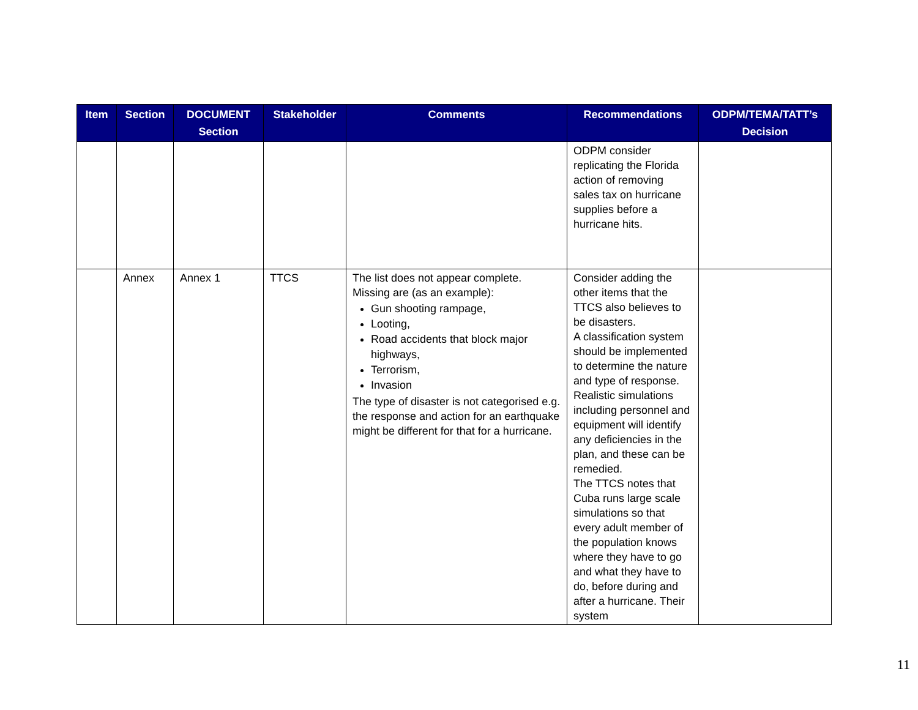| Item | Section | DOCUMENT Section | Stakeholder | Comments | Recommendations | ODPM/TEMA/TATT’s Decision |
| --- | --- | --- | --- | --- | --- | --- |
| | | | | | ODPM consider replicating the Florida action of removing sales tax on hurricane supplies before a hurricane hits. | |
| | Annex | Annex 1 | TTCS | The list does not appear complete. Missing are (as an example): Gun shooting rampage, Looting, Road accidents that block major highways, Terrorism, Invasion The type of disaster is not categorised e.g. the response and action for an earthquake might be different for that for a hurricane. | Consider adding the other items that the TTCS also believes to be disasters. A classification system should be implemented to determine the nature and type of response. Realistic simulations including personnel and equipment will identify any deficiencies in the plan, and these can be remedied. The TTCS notes that Cuba runs large scale simulations so that every adult member of the population knows where they have to go and what they have to do, before during and after a hurricane. Their system | |
11